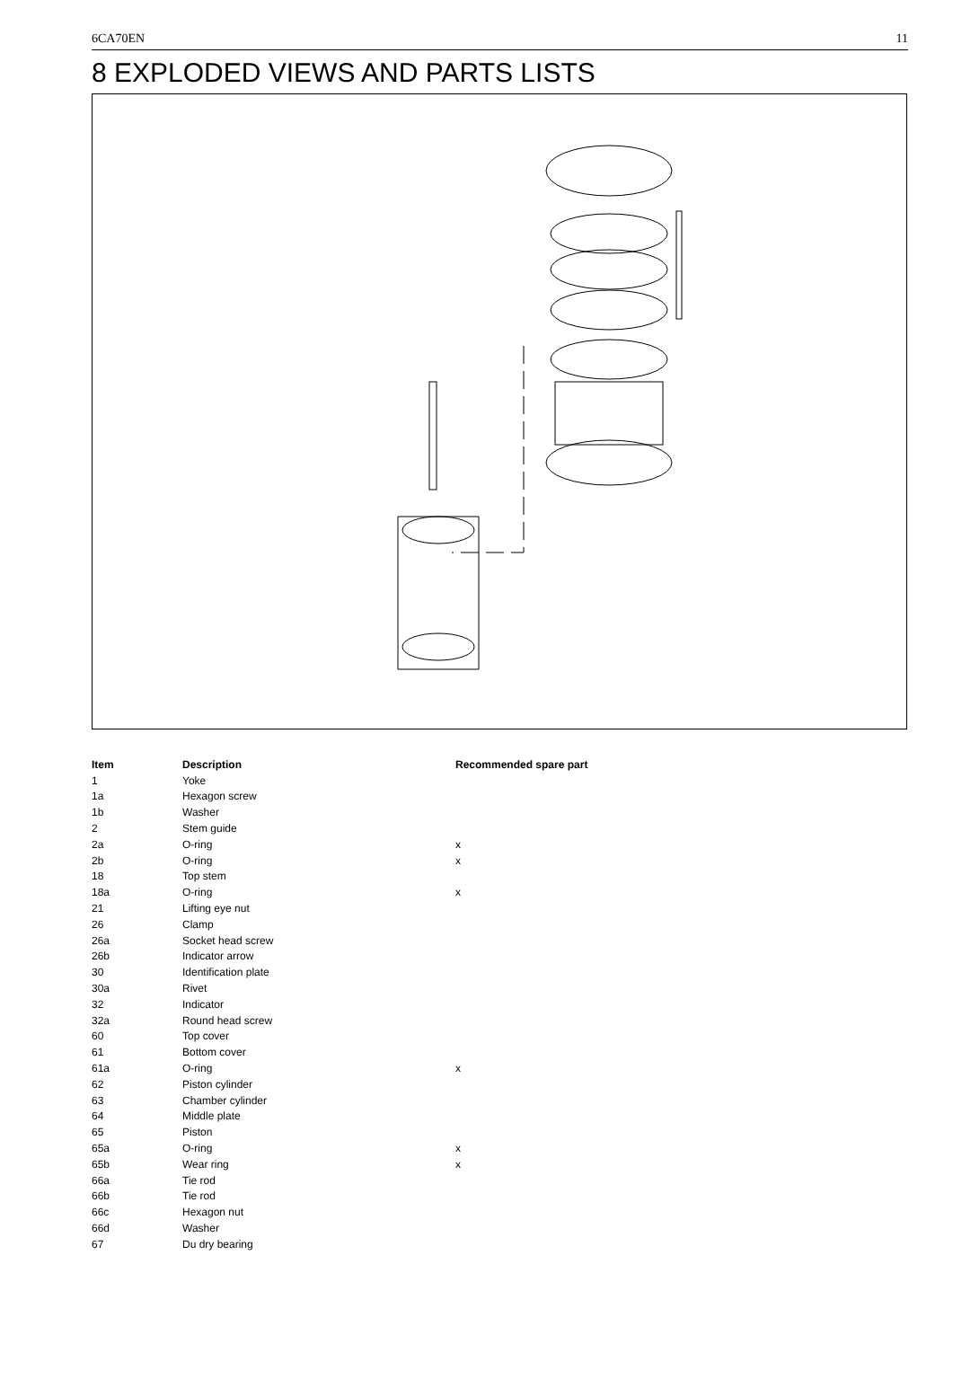6CA70EN 11
8 EXPLODED VIEWS AND PARTS LISTS
| Item | Description | Recommended spare part |
| --- | --- | --- |
| 1 | Yoke | |
| 1a | Hexagon screw | |
| 1b | Washer | |
| 2 | Stem guide | |
| 2a | O-ring | x |
| 2b | O-ring | x |
| 18 | Top stem | |
| 18a | O-ring | x |
| 21 | Lifting eye nut | |
| 26 | Clamp | |
| 26a | Socket head screw | |
| 26b | Indicator arrow | |
| 30 | Identification plate | |
| 30a | Rivet | |
| 32 | Indicator | |
| 32a | Round head screw | |
| 60 | Top cover | |
| 61 | Bottom cover | |
| 61a | O-ring | x |
| 62 | Piston cylinder | |
| 63 | Chamber cylinder | |
| 64 | Middle plate | |
| 65 | Piston | |
| 65a | O-ring | x |
| 65b | Wear ring | x |
| 66a | Tie rod | |
| 66b | Tie rod | |
| 66c | Hexagon nut | |
| 66d | Washer | |
| 67 | Du dry bearing | |